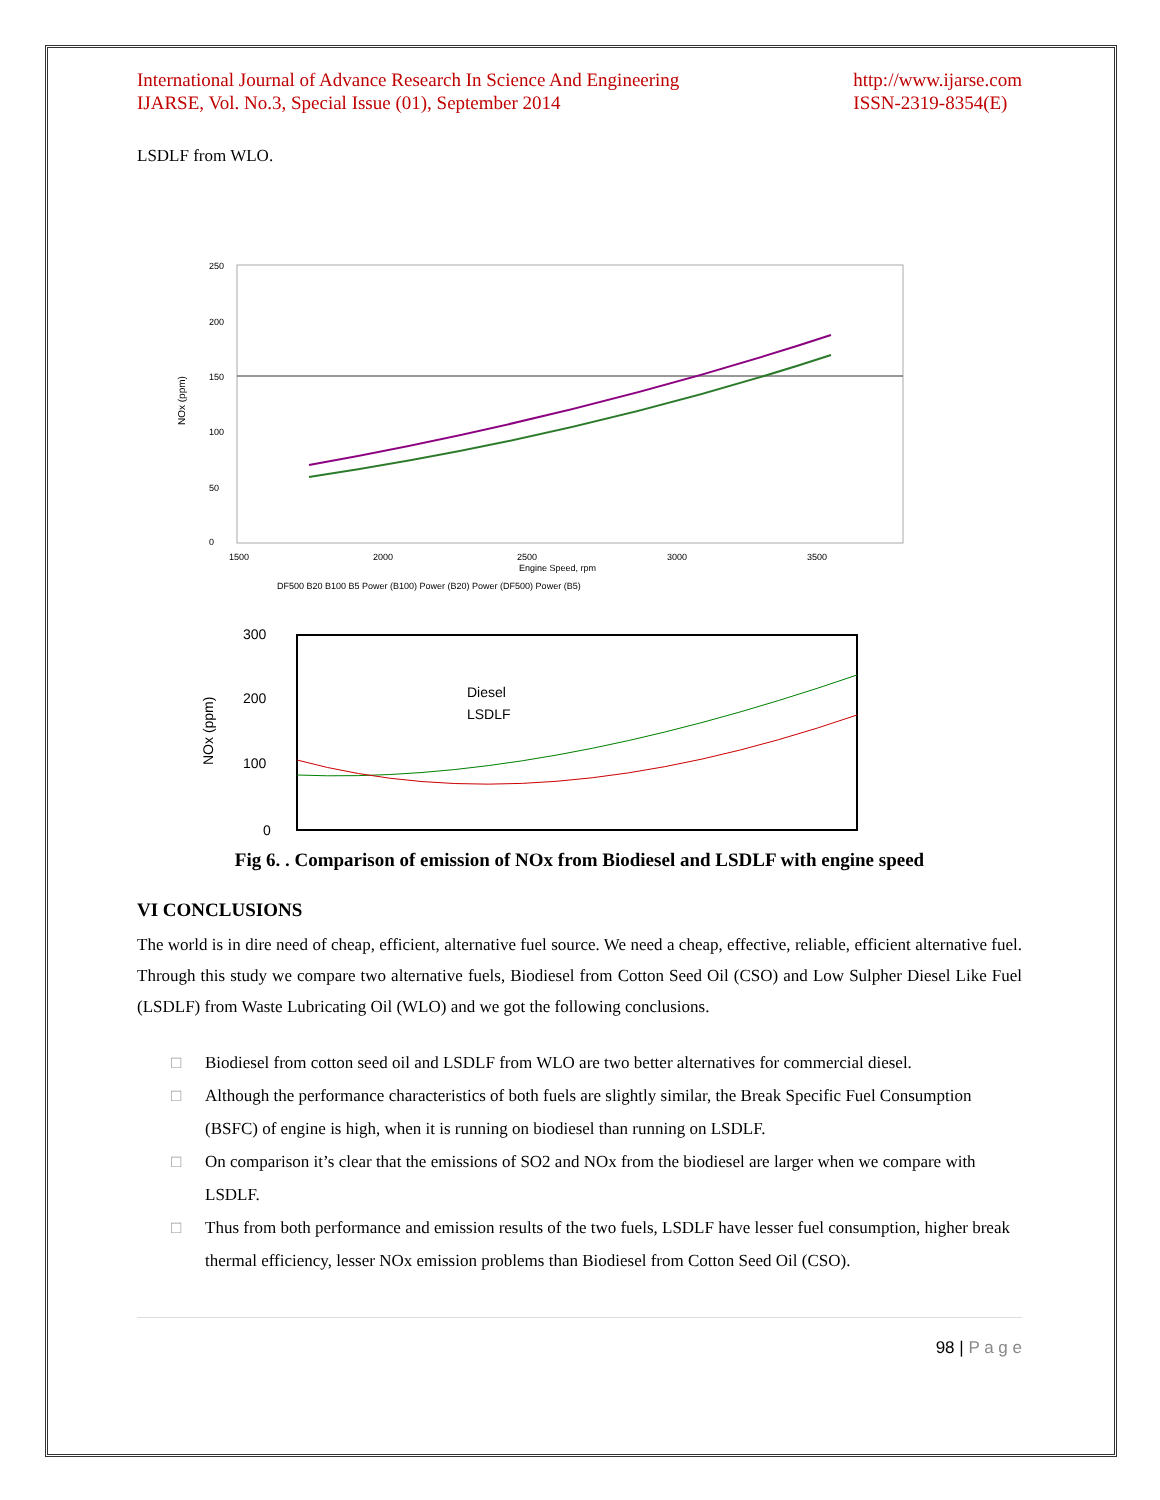International Journal of Advance Research In Science And Engineering
IJARSE, Vol. No.3, Special Issue (01), September 2014
http://www.ijarse.com
ISSN-2319-8354(E)
LSDLF from WLO.
250
200
150
100
50
0
1500
2000
2500
3000
3500
Engine Speed, rpm
NOx (ppm)
DF500 B20 B100 B5 Power (B100) Power (B20) Power (DF500) Power (B5)
300
200
100
0
NOx (ppm)
Diesel
LSDLF
Fig 6. . Comparison of emission of NOx from Biodiesel and LSDLF with engine speed
VI CONCLUSIONS
The world is in dire need of cheap, efficient, alternative fuel source. We need a cheap, effective, reliable, efficient alternative fuel. Through this study we compare two alternative fuels, Biodiesel from Cotton Seed Oil (CSO) and Low Sulpher Diesel Like Fuel (LSDLF) from Waste Lubricating Oil (WLO) and we got the following conclusions.
□ Biodiesel from cotton seed oil and LSDLF from WLO are two better alternatives for commercial diesel.
□ Although the performance characteristics of both fuels are slightly similar, the Break Specific Fuel Consumption (BSFC) of engine is high, when it is running on biodiesel than running on LSDLF.
□ On comparison it’s clear that the emissions of SO2 and NOx from the biodiesel are larger when we compare with LSDLF.
□ Thus from both performance and emission results of the two fuels, LSDLF have lesser fuel consumption, higher break thermal efficiency, lesser NOx emission problems than Biodiesel from Cotton Seed Oil (CSO).
98 | P a g e